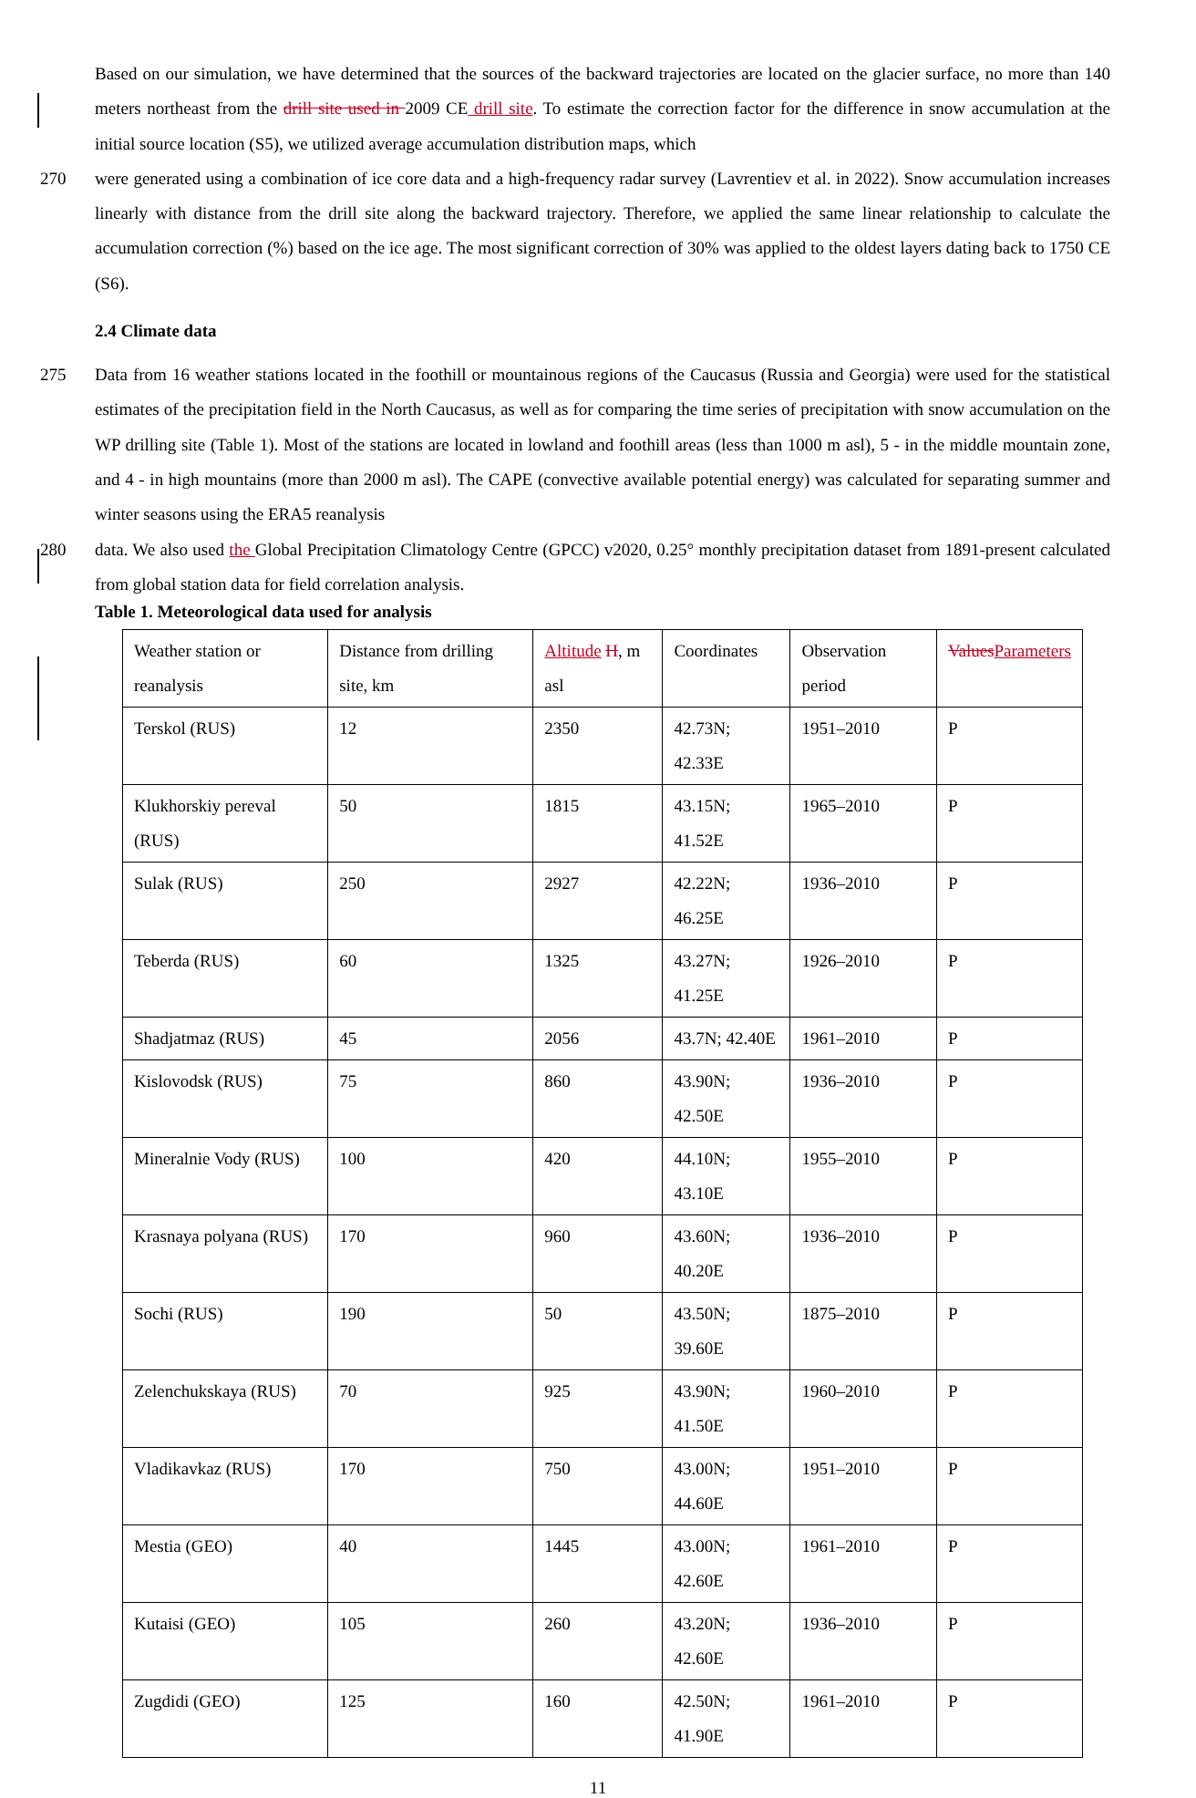Based on our simulation, we have determined that the sources of the backward trajectories are located on the glacier surface, no more than 140 meters northeast from the drill site used in 2009 CE drill site. To estimate the correction factor for the difference in snow accumulation at the initial source location (S5), we utilized average accumulation distribution maps, which
270 were generated using a combination of ice core data and a high-frequency radar survey (Lavrentiev et al. in 2022). Snow accumulation increases linearly with distance from the drill site along the backward trajectory. Therefore, we applied the same linear relationship to calculate the accumulation correction (%) based on the ice age. The most significant correction of 30% was applied to the oldest layers dating back to 1750 CE (S6).
2.4 Climate data
275 Data from 16 weather stations located in the foothill or mountainous regions of the Caucasus (Russia and Georgia) were used for the statistical estimates of the precipitation field in the North Caucasus, as well as for comparing the time series of precipitation with snow accumulation on the WP drilling site (Table 1). Most of the stations are located in lowland and foothill areas (less than 1000 m asl), 5 - in the middle mountain zone, and 4 - in high mountains (more than 2000 m asl). The CAPE (convective available potential energy) was calculated for separating summer and winter seasons using the ERA5 reanalysis
280 data. We also used the Global Precipitation Climatology Centre (GPCC) v2020, 0.25° monthly precipitation dataset from 1891-present calculated from global station data for field correlation analysis.
Table 1. Meteorological data used for analysis
| Weather station or reanalysis | Distance from drilling site, km | Altitude H , m asl | Coordinates | Observation period | Values Parameters |
| Terskol (RUS) | 12 | 2350 | 42.73N; 42.33E | 1951–2010 | P |
| Klukhorskiy pereval (RUS) | 50 | 1815 | 43.15N; 41.52E | 1965–2010 | P |
| Sulak (RUS) | 250 | 2927 | 42.22N; 46.25E | 1936–2010 | P |
| Teberda (RUS) | 60 | 1325 | 43.27N; 41.25E | 1926–2010 | P |
| Shadjatmaz (RUS) | 45 | 2056 | 43.7N; 42.40E | 1961–2010 | P |
| Kislovodsk (RUS) | 75 | 860 | 43.90N; 42.50E | 1936–2010 | P |
| Mineralnie Vody (RUS) | 100 | 420 | 44.10N; 43.10E | 1955–2010 | P |
| Krasnaya polyana (RUS) | 170 | 960 | 43.60N; 40.20E | 1936–2010 | P |
| Sochi (RUS) | 190 | 50 | 43.50N; 39.60E | 1875–2010 | P |
| Zelenchukskaya (RUS) | 70 | 925 | 43.90N; 41.50E | 1960–2010 | P |
| Vladikavkaz (RUS) | 170 | 750 | 43.00N; 44.60E | 1951–2010 | P |
| Mestia (GEO) | 40 | 1445 | 43.00N; 42.60E | 1961–2010 | P |
| Kutaisi (GEO) | 105 | 260 | 43.20N; 42.60E | 1936–2010 | P |
| Zugdidi (GEO) | 125 | 160 | 42.50N; 41.90E | 1961–2010 | P |
11